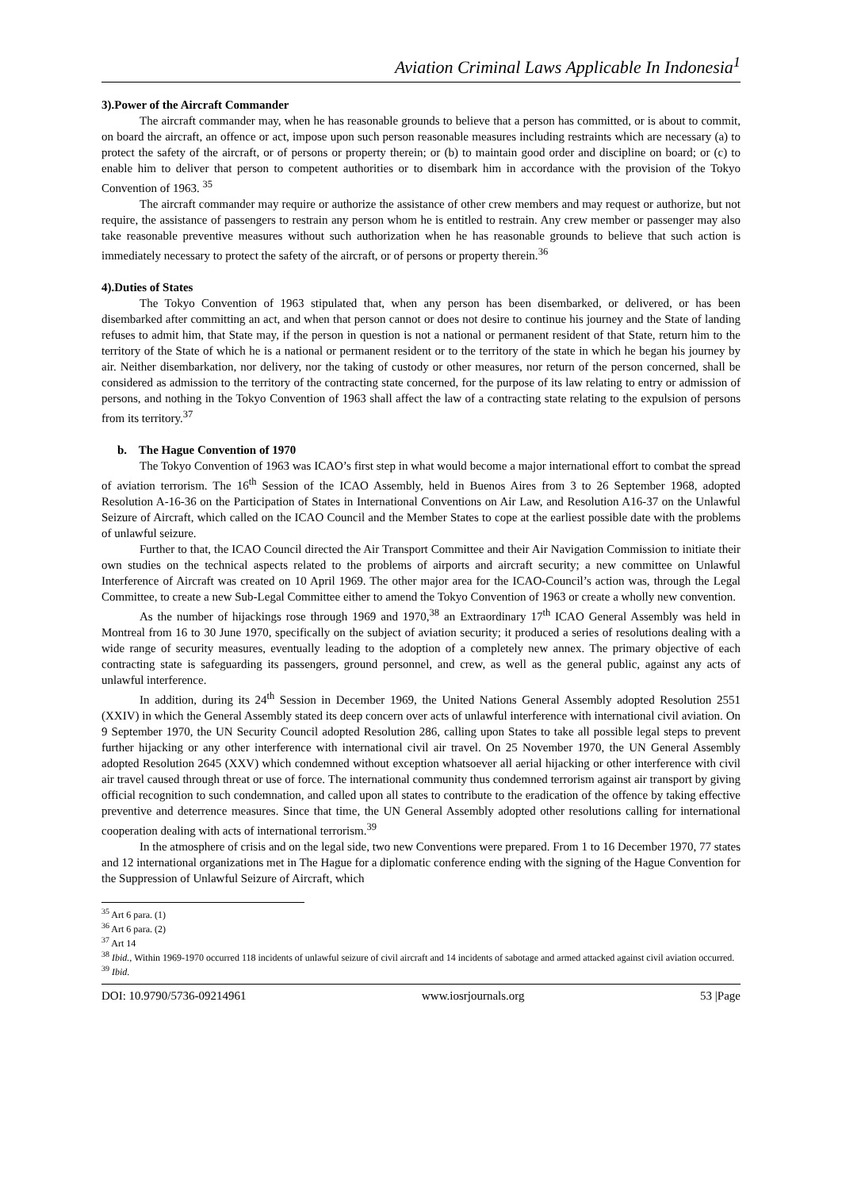Aviation Criminal Laws Applicable In Indonesia<sup>1</sup>
3).Power of the Aircraft Commander
The aircraft commander may, when he has reasonable grounds to believe that a person has committed, or is about to commit, on board the aircraft, an offence or act, impose upon such person reasonable measures including restraints which are necessary (a) to protect the safety of the aircraft, or of persons or property therein; or (b) to maintain good order and discipline on board; or (c) to enable him to deliver that person to competent authorities or to disembark him in accordance with the provision of the Tokyo Convention of 1963. <sup>35</sup>
The aircraft commander may require or authorize the assistance of other crew members and may request or authorize, but not require, the assistance of passengers to restrain any person whom he is entitled to restrain. Any crew member or passenger may also take reasonable preventive measures without such authorization when he has reasonable grounds to believe that such action is immediately necessary to protect the safety of the aircraft, or of persons or property therein.<sup>36</sup>
4).Duties of States
The Tokyo Convention of 1963 stipulated that, when any person has been disembarked, or delivered, or has been disembarked after committing an act, and when that person cannot or does not desire to continue his journey and the State of landing refuses to admit him, that State may, if the person in question is not a national or permanent resident of that State, return him to the territory of the State of which he is a national or permanent resident or to the territory of the state in which he began his journey by air. Neither disembarkation, nor delivery, nor the taking of custody or other measures, nor return of the person concerned, shall be considered as admission to the territory of the contracting state concerned, for the purpose of its law relating to entry or admission of persons, and nothing in the Tokyo Convention of 1963 shall affect the law of a contracting state relating to the expulsion of persons from its territory.<sup>37</sup>
b. The Hague Convention of 1970
The Tokyo Convention of 1963 was ICAO’s first step in what would become a major international effort to combat the spread of aviation terrorism. The 16<sup>th</sup> Session of the ICAO Assembly, held in Buenos Aires from 3 to 26 September 1968, adopted Resolution A-16-36 on the Participation of States in International Conventions on Air Law, and Resolution A16-37 on the Unlawful Seizure of Aircraft, which called on the ICAO Council and the Member States to cope at the earliest possible date with the problems of unlawful seizure.
Further to that, the ICAO Council directed the Air Transport Committee and their Air Navigation Commission to initiate their own studies on the technical aspects related to the problems of airports and aircraft security; a new committee on Unlawful Interference of Aircraft was created on 10 April 1969. The other major area for the ICAO-Council’s action was, through the Legal Committee, to create a new Sub-Legal Committee either to amend the Tokyo Convention of 1963 or create a wholly new convention.
As the number of hijackings rose through 1969 and 1970,<sup>38</sup> an Extraordinary 17<sup>th</sup> ICAO General Assembly was held in Montreal from 16 to 30 June 1970, specifically on the subject of aviation security; it produced a series of resolutions dealing with a wide range of security measures, eventually leading to the adoption of a completely new annex. The primary objective of each contracting state is safeguarding its passengers, ground personnel, and crew, as well as the general public, against any acts of unlawful interference.
In addition, during its 24<sup>th</sup> Session in December 1969, the United Nations General Assembly adopted Resolution 2551 (XXIV) in which the General Assembly stated its deep concern over acts of unlawful interference with international civil aviation. On 9 September 1970, the UN Security Council adopted Resolution 286, calling upon States to take all possible legal steps to prevent further hijacking or any other interference with international civil air travel. On 25 November 1970, the UN General Assembly adopted Resolution 2645 (XXV) which condemned without exception whatsoever all aerial hijacking or other interference with civil air travel caused through threat or use of force. The international community thus condemned terrorism against air transport by giving official recognition to such condemnation, and called upon all states to contribute to the eradication of the offence by taking effective preventive and deterrence measures. Since that time, the UN General Assembly adopted other resolutions calling for international cooperation dealing with acts of international terrorism.<sup>39</sup>
In the atmosphere of crisis and on the legal side, two new Conventions were prepared. From 1 to 16 December 1970, 77 states and 12 international organizations met in The Hague for a diplomatic conference ending with the signing of the Hague Convention for the Suppression of Unlawful Seizure of Aircraft, which
<sup>35</sup> Art 6 para. (1)
<sup>36</sup> Art 6 para. (2)
<sup>37</sup> Art 14
<sup>38</sup> Ibid., Within 1969-1970 occurred 118 incidents of unlawful seizure of civil aircraft and 14 incidents of sabotage and armed attacked against civil aviation occurred.
<sup>39</sup> Ibid.
DOI: 10.9790/5736-09214961 www.iosrjournals.org 53 |Page